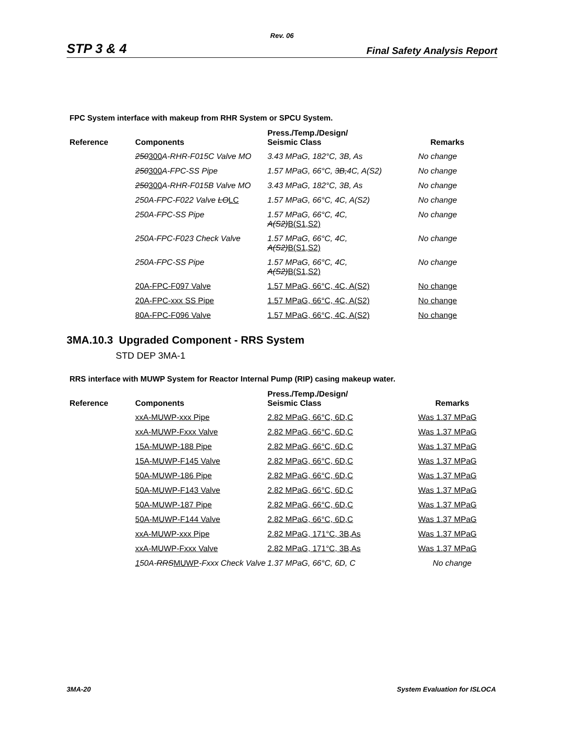Rev. 06
STP 3 & 4 Final Safety Analysis Report
FPC System interface with makeup from RHR System or SPCU System.
| Reference | Components | Press./Temp./Design/ Seismic Class | Remarks |
| --- | --- | --- | --- |
| | 250 300 A-RHR-F015C Valve MO | 3.43 MPaG, 182°C, 3B, As | No change |
| | 250 300 A-FPC-SS Pipe | 1.57 MPaG, 66°C, 3B, 4C, A(S2) | No change |
| | 250 300 A-RHR-F015B Valve MO | 3.43 MPaG, 182°C, 3B, As | No change |
| | 250A-FPC-F022 Valve LO LC | 1.57 MPaG, 66°C, 4C, A(S2) | No change |
| | 250A-FPC-SS Pipe | 1.57 MPaG, 66°C, 4C, A(S2) B(S1,S2) | No change |
| | 250A-FPC-F023 Check Valve | 1.57 MPaG, 66°C, 4C, A(S2) B(S1,S2) | No change |
| | 250A-FPC-SS Pipe | 1.57 MPaG, 66°C, 4C, A(S2) B(S1,S2) | No change |
| | 20A-FPC-F097 Valve | 1.57 MPaG, 66°C, 4C, A(S2) | No change |
| | 20A-FPC-xxx SS Pipe | 1.57 MPaG, 66°C, 4C, A(S2) | No change |
| | 80A-FPC-F096 Valve | 1.57 MPaG, 66°C, 4C, A(S2) | No change |
3MA.10.3 Upgraded Component - RRS System
STD DEP 3MA-1
RRS interface with MUWP System for Reactor Internal Pump (RIP) casing makeup water.
| Reference | Components | Press./Temp./Design/ Seismic Class | Remarks |
| --- | --- | --- | --- |
| | xxA-MUWP-xxx Pipe | 2.82 MPaG, 66°C, 6D,C | Was 1.37 MPaG |
| | xxA-MUWP-Fxxx Valve | 2.82 MPaG, 66°C, 6D,C | Was 1.37 MPaG |
| | 15A-MUWP-188 Pipe | 2.82 MPaG, 66°C, 6D,C | Was 1.37 MPaG |
| | 15A-MUWP-F145 Valve | 2.82 MPaG, 66°C, 6D,C | Was 1.37 MPaG |
| | 50A-MUWP-186 Pipe | 2.82 MPaG, 66°C, 6D,C | Was 1.37 MPaG |
| | 50A-MUWP-F143 Valve | 2.82 MPaG, 66°C, 6D,C | Was 1.37 MPaG |
| | 50A-MUWP-187 Pipe | 2.82 MPaG, 66°C, 6D,C | Was 1.37 MPaG |
| | 50A-MUWP-F144 Valve | 2.82 MPaG, 66°C, 6D,C | Was 1.37 MPaG |
| | xxA-MUWP-xxx Pipe | 2.82 MPaG, 171°C, 3B,As | Was 1.37 MPaG |
| | xxA-MUWP-Fxxx Valve | 2.82 MPaG, 171°C, 3B,As | Was 1.37 MPaG |
| | 1 50A- RRS MUWP -Fxxx Check Valve | 1.37 MPaG, 66°C, 6D, C | No change |
3MA-20 System Evaluation for ISLOCA